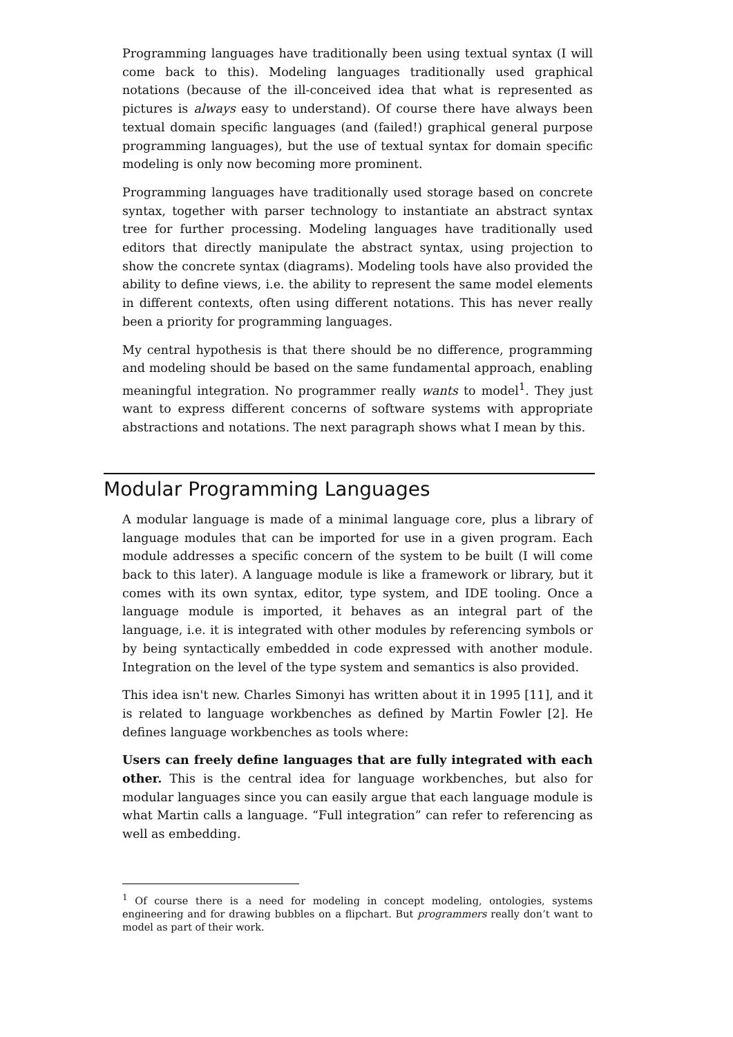Programming languages have traditionally been using textual syntax (I will come back to this). Modeling languages traditionally used graphical notations (because of the ill-conceived idea that what is represented as pictures is always easy to understand). Of course there have always been textual domain specific languages (and (failed!) graphical general purpose programming languages), but the use of textual syntax for domain specific modeling is only now becoming more prominent.
Programming languages have traditionally used storage based on concrete syntax, together with parser technology to instantiate an abstract syntax tree for further processing. Modeling languages have traditionally used editors that directly manipulate the abstract syntax, using projection to show the concrete syntax (diagrams). Modeling tools have also provided the ability to define views, i.e. the ability to represent the same model elements in different contexts, often using different notations. This has never really been a priority for programming languages.
My central hypothesis is that there should be no difference, programming and modeling should be based on the same fundamental approach, enabling meaningful integration. No programmer really wants to model<sup>1</sup>. They just want to express different concerns of software systems with appropriate abstractions and notations. The next paragraph shows what I mean by this.
Modular Programming Languages
A modular language is made of a minimal language core, plus a library of language modules that can be imported for use in a given program. Each module addresses a specific concern of the system to be built (I will come back to this later). A language module is like a framework or library, but it comes with its own syntax, editor, type system, and IDE tooling. Once a language module is imported, it behaves as an integral part of the language, i.e. it is integrated with other modules by referencing symbols or by being syntactically embedded in code expressed with another module. Integration on the level of the type system and semantics is also provided.
This idea isn't new. Charles Simonyi has written about it in 1995 [11], and it is related to language workbenches as defined by Martin Fowler [2]. He defines language workbenches as tools where:
Users can freely define languages that are fully integrated with each other. This is the central idea for language workbenches, but also for modular languages since you can easily argue that each language module is what Martin calls a language. “Full integration” can refer to referencing as well as embedding.
<sup>1</sup> Of course there is a need for modeling in concept modeling, ontologies, systems engineering and for drawing bubbles on a flipchart. But programmers really don’t want to model as part of their work.